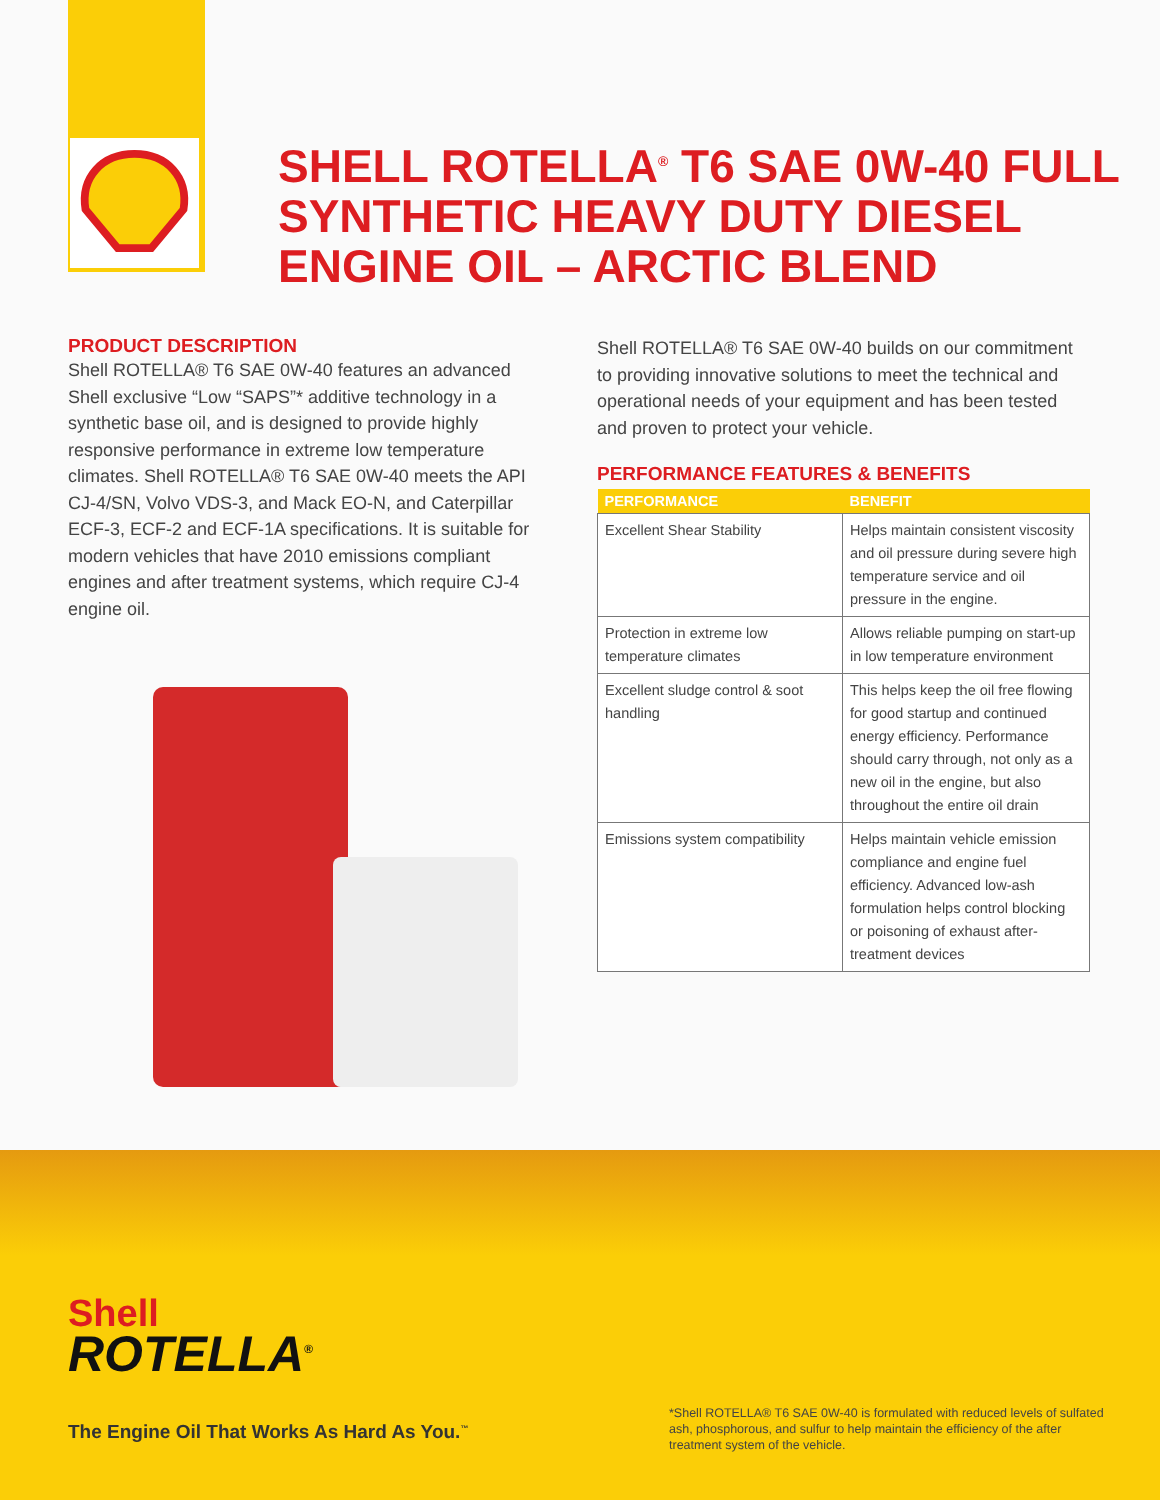SHELL ROTELLA<sup>®</sup> T6 SAE 0W-40 FULL SYNTHETIC HEAVY DUTY DIESEL ENGINE OIL – ARCTIC BLEND
PRODUCT DESCRIPTION
Shell ROTELLA® T6 SAE 0W-40 features an advanced Shell exclusive “Low “SAPS”* additive technology in a synthetic base oil, and is designed to provide highly responsive performance in extreme low temperature climates. Shell ROTELLA® T6 SAE 0W-40 meets the API CJ-4/SN, Volvo VDS-3, and Mack EO-N, and Caterpillar ECF-3, ECF-2 and ECF-1A specifications. It is suitable for modern vehicles that have 2010 emissions compliant engines and after treatment systems, which require CJ-4 engine oil.
Shell ROTELLA® T6 SAE 0W-40 builds on our commitment to providing innovative solutions to meet the technical and operational needs of your equipment and has been tested and proven to protect your vehicle.
PERFORMANCE FEATURES & BENEFITS
| PERFORMANCE | BENEFIT |
| --- | --- |
| Excellent Shear Stability | Helps maintain consistent viscosity and oil pressure during severe high temperature service and oil pressure in the engine. |
| Protection in extreme low temperature climates | Allows reliable pumping on start-up in low temperature environment |
| Excellent sludge control & soot handling | This helps keep the oil free flowing for good startup and continued energy efficiency. Performance should carry through, not only as a new oil in the engine, but also throughout the entire oil drain |
| Emissions system compatibility | Helps maintain vehicle emission compliance and engine fuel efficiency. Advanced low-ash formulation helps control blocking or poisoning of exhaust after-treatment devices |
Shell
ROTELLA<sup>®</sup>
The Engine Oil That Works As Hard As You.<sup>™</sup>
*Shell ROTELLA® T6 SAE 0W-40 is formulated with reduced levels of sulfated ash, phosphorous, and sulfur to help maintain the efficiency of the after treatment system of the vehicle.